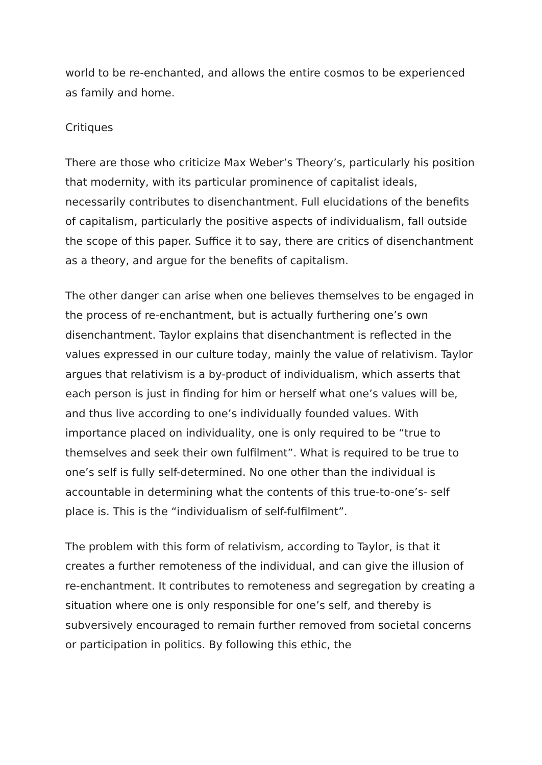world to be re-enchanted, and allows the entire cosmos to be experienced as family and home.
Critiques
There are those who criticize Max Weber’s Theory’s, particularly his position that modernity, with its particular prominence of capitalist ideals, necessarily contributes to disenchantment. Full elucidations of the benefits of capitalism, particularly the positive aspects of individualism, fall outside the scope of this paper. Suffice it to say, there are critics of disenchantment as a theory, and argue for the benefits of capitalism.
The other danger can arise when one believes themselves to be engaged in the process of re-enchantment, but is actually furthering one’s own disenchantment. Taylor explains that disenchantment is reflected in the values expressed in our culture today, mainly the value of relativism. Taylor argues that relativism is a by-product of individualism, which asserts that each person is just in finding for him or herself what one’s values will be, and thus live according to one’s individually founded values. With importance placed on individuality, one is only required to be “true to themselves and seek their own fulfilment”. What is required to be true to one’s self is fully self-determined. No one other than the individual is accountable in determining what the contents of this true-to-one’s- self place is. This is the “individualism of self-fulfilment”.
The problem with this form of relativism, according to Taylor, is that it creates a further remoteness of the individual, and can give the illusion of re-enchantment. It contributes to remoteness and segregation by creating a situation where one is only responsible for one’s self, and thereby is subversively encouraged to remain further removed from societal concerns or participation in politics. By following this ethic, the